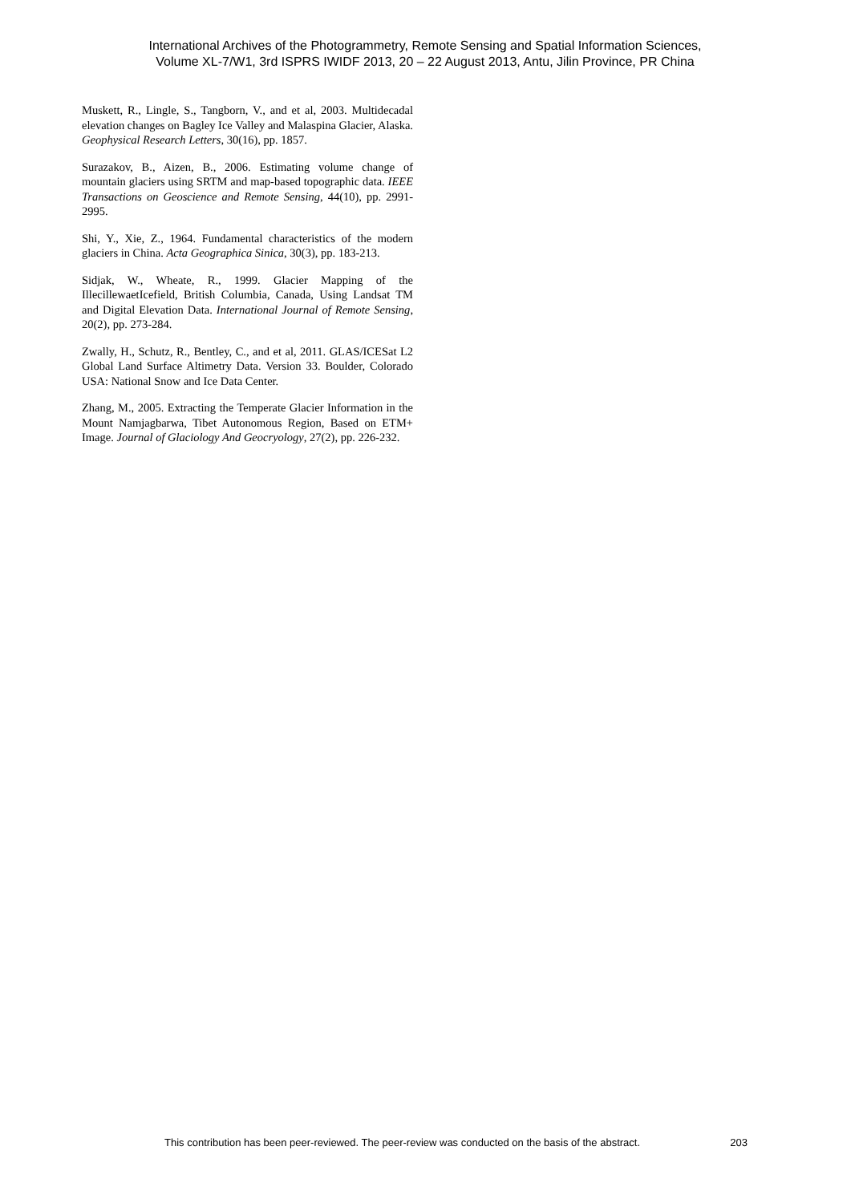International Archives of the Photogrammetry, Remote Sensing and Spatial Information Sciences,
Volume XL-7/W1, 3rd ISPRS IWIDF 2013, 20 – 22 August 2013, Antu, Jilin Province, PR China
Muskett, R., Lingle, S., Tangborn, V., and et al, 2003. Multidecadal elevation changes on Bagley Ice Valley and Malaspina Glacier, Alaska. Geophysical Research Letters, 30(16), pp. 1857.
Surazakov, B., Aizen, B., 2006. Estimating volume change of mountain glaciers using SRTM and map-based topographic data. IEEE Transactions on Geoscience and Remote Sensing, 44(10), pp. 2991-2995.
Shi, Y., Xie, Z., 1964. Fundamental characteristics of the modern glaciers in China. Acta Geographica Sinica, 30(3), pp. 183-213.
Sidjak, W., Wheate, R., 1999. Glacier Mapping of the IllecillewaetIcefield, British Columbia, Canada, Using Landsat TM and Digital Elevation Data. International Journal of Remote Sensing, 20(2), pp. 273-284.
Zwally, H., Schutz, R., Bentley, C., and et al, 2011. GLAS/ICESat L2 Global Land Surface Altimetry Data. Version 33. Boulder, Colorado USA: National Snow and Ice Data Center.
Zhang, M., 2005. Extracting the Temperate Glacier Information in the Mount Namjagbarwa, Tibet Autonomous Region, Based on ETM+ Image. Journal of Glaciology And Geocryology, 27(2), pp. 226-232.
This contribution has been peer-reviewed. The peer-review was conducted on the basis of the abstract. 203